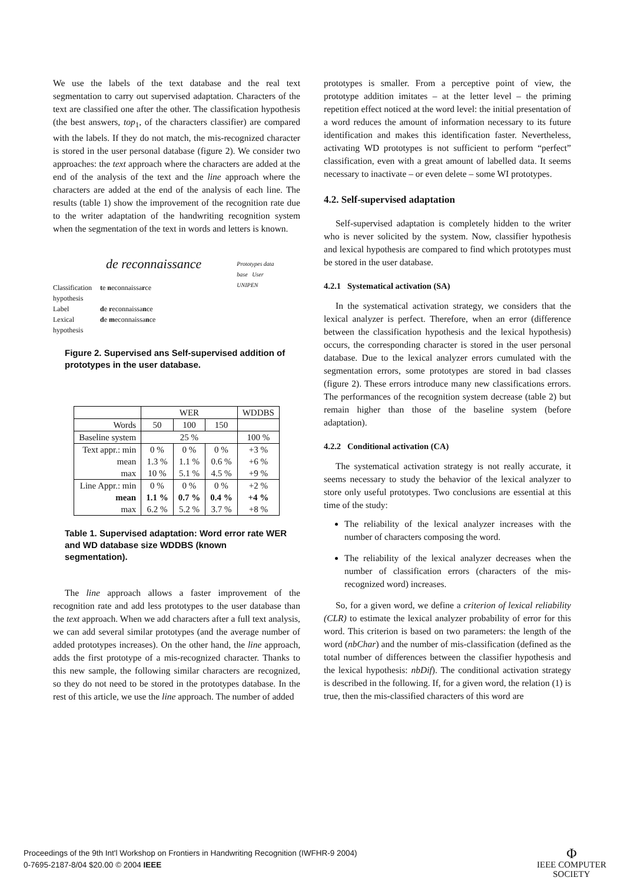We use the labels of the text database and the real text segmentation to carry out supervised adaptation. Characters of the text are classified one after the other. The classification hypothesis (the best answers, top<sub>1</sub>, of the characters classifier) are compared with the labels. If they do not match, the mis-recognized character is stored in the user personal database (figure 2). We consider two approaches: the text approach where the characters are added at the end of the analysis of the text and the line approach where the characters are added at the end of the analysis of each line. The results (table 1) show the improvement of the recognition rate due to the writer adaptation of the handwriting recognition system when the segmentation of the text in words and letters is known.
de reconnaissance Prototypes data base User UNIPEN
Classification hypothesis te neconnaissarce
Label de reconnaissance
Lexical hypothesis de meconnaissance
Figure 2. Supervised ans Self-supervised addition of prototypes in the user database.
| | WER | | | WDDBS |
| --- | --- | --- | --- | --- |
| Words | 50 | 100 | 150 | |
| Baseline system | 25 % | | | 100 % |
| Text appr.: min mean max | 0 % 1.3 % 10 % | 0 % 1.1 % 5.1 % | 0 % 0.6 % 4.5 % | +3 % +6 % +9 % |
| Line Appr.: min mean max | 0 % 1.1 % 6.2 % | 0 % 0.7 % 5.2 % | 0 % 0.4 % 3.7 % | +2 % +4 % +8 % |
Table 1. Supervised adaptation: Word error rate WER and WD database size WDDBS (known segmentation).
The line approach allows a faster improvement of the recognition rate and add less prototypes to the user database than the text approach. When we add characters after a full text analysis, we can add several similar prototypes (and the average number of added prototypes increases). On the other hand, the line approach, adds the first prototype of a mis-recognized character. Thanks to this new sample, the following similar characters are recognized, so they do not need to be stored in the prototypes database. In the rest of this article, we use the line approach. The number of added
prototypes is smaller. From a perceptive point of view, the prototype addition imitates – at the letter level – the priming repetition effect noticed at the word level: the initial presentation of a word reduces the amount of information necessary to its future identification and makes this identification faster. Nevertheless, activating WD prototypes is not sufficient to perform “perfect” classification, even with a great amount of labelled data. It seems necessary to inactivate – or even delete – some WI prototypes.
4.2. Self-supervised adaptation
Self-supervised adaptation is completely hidden to the writer who is never solicited by the system. Now, classifier hypothesis and lexical hypothesis are compared to find which prototypes must be stored in the user database.
4.2.1 Systematical activation (SA)
In the systematical activation strategy, we considers that the lexical analyzer is perfect. Therefore, when an error (difference between the classification hypothesis and the lexical hypothesis) occurs, the corresponding character is stored in the user personal database. Due to the lexical analyzer errors cumulated with the segmentation errors, some prototypes are stored in bad classes (figure 2). These errors introduce many new classifications errors. The performances of the recognition system decrease (table 2) but remain higher than those of the baseline system (before adaptation).
4.2.2 Conditional activation (CA)
The systematical activation strategy is not really accurate, it seems necessary to study the behavior of the lexical analyzer to store only useful prototypes. Two conclusions are essential at this time of the study:
The reliability of the lexical analyzer increases with the number of characters composing the word.
The reliability of the lexical analyzer decreases when the number of classification errors (characters of the mis-recognized word) increases.
So, for a given word, we define a criterion of lexical reliability (CLR) to estimate the lexical analyzer probability of error for this word. This criterion is based on two parameters: the length of the word (nbChar) and the number of mis-classification (defined as the total number of differences between the classifier hypothesis and the lexical hypothesis: nbDif). The conditional activation strategy is described in the following. If, for a given word, the relation (1) is true, then the mis-classified characters of this word are
Proceedings of the 9th Int'l Workshop on Frontiers in Handwriting Recognition (IWFHR-9 2004)
0-7695-2187-8/04 $20.00 © 2004 IEEE
Φ
IEEE COMPUTER
SOCIETY